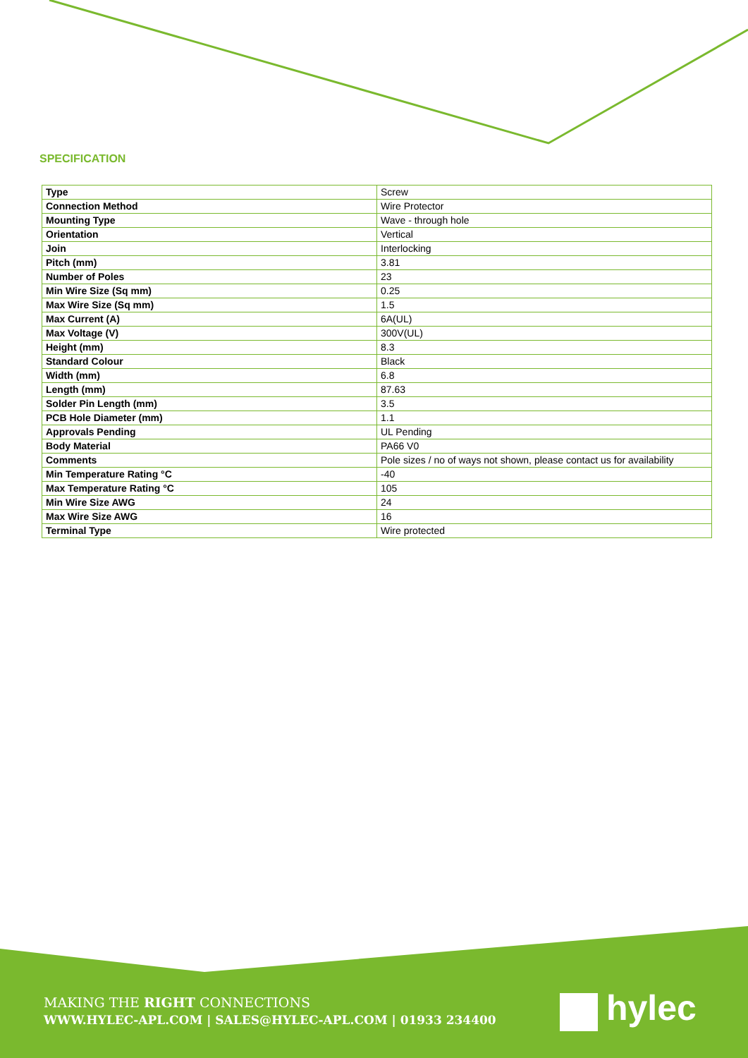SPECIFICATION
| Type | Screw |
| Connection Method | Wire Protector |
| Mounting Type | Wave - through hole |
| Orientation | Vertical |
| Join | Interlocking |
| Pitch (mm) | 3.81 |
| Number of Poles | 23 |
| Min Wire Size (Sq mm) | 0.25 |
| Max Wire Size (Sq mm) | 1.5 |
| Max Current (A) | 6A(UL) |
| Max Voltage (V) | 300V(UL) |
| Height (mm) | 8.3 |
| Standard Colour | Black |
| Width (mm) | 6.8 |
| Length (mm) | 87.63 |
| Solder Pin Length (mm) | 3.5 |
| PCB Hole Diameter (mm) | 1.1 |
| Approvals Pending | UL Pending |
| Body Material | PA66 V0 |
| Comments | Pole sizes / no of ways not shown, please contact us for availability |
| Min Temperature Rating °C | -40 |
| Max Temperature Rating °C | 105 |
| Min Wire Size AWG | 24 |
| Max Wire Size AWG | 16 |
| Terminal Type | Wire protected |
MAKING THE RIGHT CONNECTIONS
WWW.HYLEC-APL.COM | SALES@HYLEC-APL.COM | 01933 234400
hylec